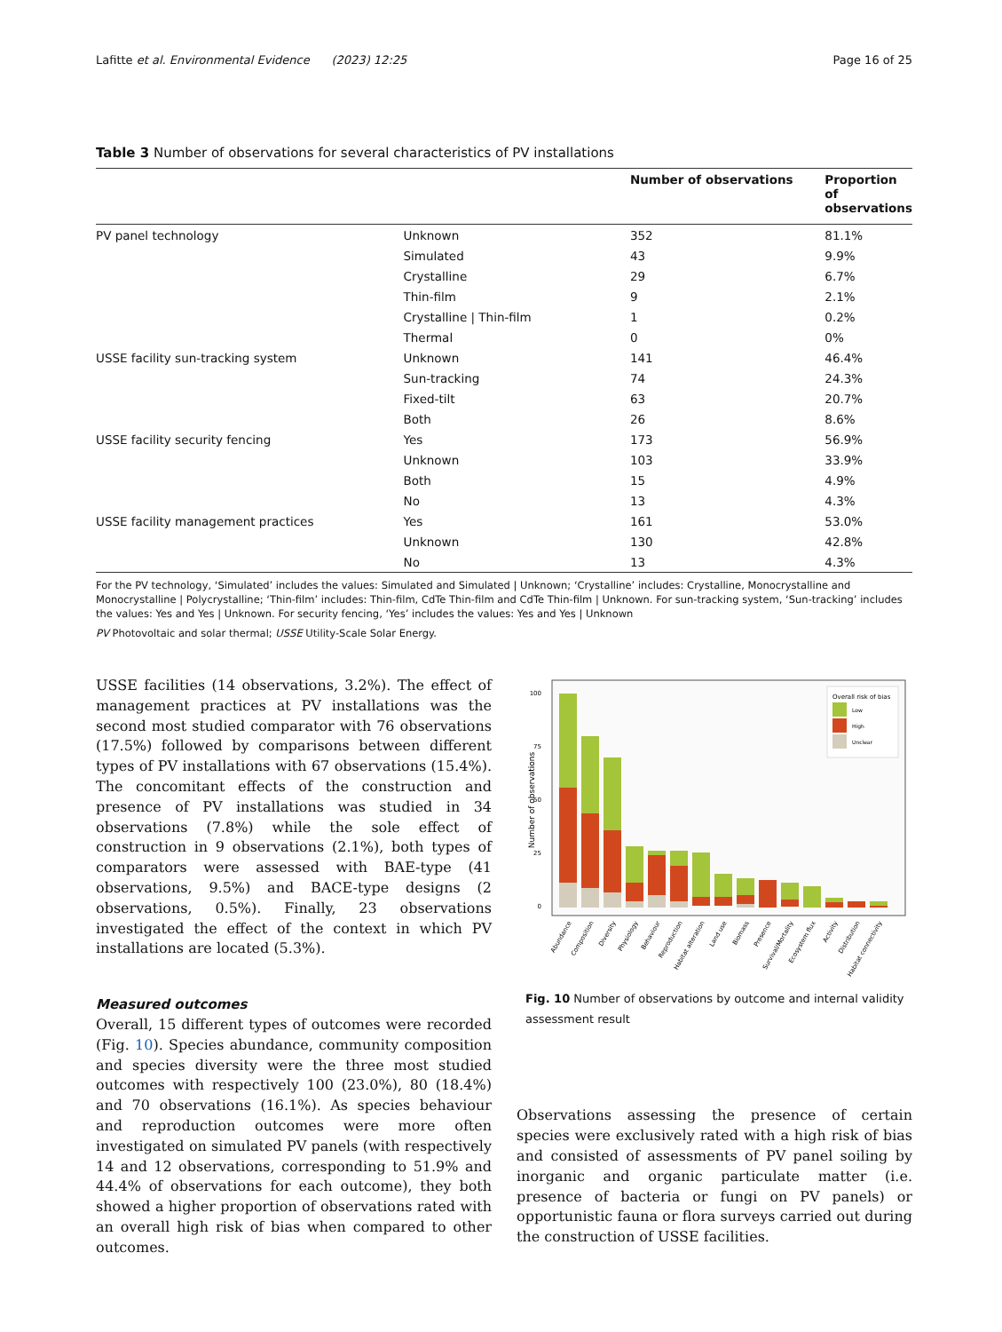Lafitte et al. Environmental Evidence (2023) 12:25 Page 16 of 25
Table 3 Number of observations for several characteristics of PV installations
| | | Number of observations | Proportion of observations |
| --- | --- | --- | --- |
| PV panel technology | Unknown | 352 | 81.1% |
| | Simulated | 43 | 9.9% |
| | Crystalline | 29 | 6.7% |
| | Thin-film | 9 | 2.1% |
| | Crystalline / Thin-film | 1 | 0.2% |
| | Thermal | 0 | 0% |
| USSE facility sun-tracking system | Unknown | 141 | 46.4% |
| | Sun-tracking | 74 | 24.3% |
| | Fixed-tilt | 63 | 20.7% |
| | Both | 26 | 8.6% |
| USSE facility security fencing | Yes | 173 | 56.9% |
| | Unknown | 103 | 33.9% |
| | Both | 15 | 4.9% |
| | No | 13 | 4.3% |
| USSE facility management practices | Yes | 161 | 53.0% |
| | Unknown | 130 | 42.8% |
| | No | 13 | 4.3% |
For the PV technology, ‘Simulated’ includes the values: Simulated and Simulated | Unknown; ‘Crystalline’ includes: Crystalline, Monocrystalline and Monocrystalline | Polycrystalline; ‘Thin-film’ includes: Thin-film, CdTe Thin-film and CdTe Thin-film | Unknown. For sun-tracking system, ‘Sun-tracking’ includes the values: Yes and Yes | Unknown. For security fencing, ‘Yes’ includes the values: Yes and Yes | Unknown
PV Photovoltaic and solar thermal; USSE Utility-Scale Solar Energy.
USSE facilities (14 observations, 3.2%). The effect of management practices at PV installations was the second most studied comparator with 76 observations (17.5%) followed by comparisons between different types of PV installations with 67 observations (15.4%). The concomitant effects of the construction and presence of PV installations was studied in 34 observations (7.8%) while the sole effect of construction in 9 observations (2.1%), both types of comparators were assessed with BAE-type (41 observations, 9.5%) and BACE-type designs (2 observations, 0.5%). Finally, 23 observations investigated the effect of the context in which PV installations are located (5.3%).
Measured outcomes
Overall, 15 different types of outcomes were recorded (Fig. 10). Species abundance, community composition and species diversity were the three most studied outcomes with respectively 100 (23.0%), 80 (18.4%) and 70 observations (16.1%). As species behaviour and reproduction outcomes were more often investigated on simulated PV panels (with respectively 14 and 12 observations, corresponding to 51.9% and 44.4% of observations for each outcome), they both showed a higher proportion of observations rated with an overall high risk of bias when compared to other outcomes.
100
75
50
25
0
Number of observations
Overall risk of bias
Low
High
Unclear
Abundance
Composition
Diversity
Physiology
Behaviour
Reproduction
Habitat alteration
Land use
Biomass
Presence
Survival/Mortality
Ecosystem flux
Activity
Distribution
Habitat connectivity
Fig. 10 Number of observations by outcome and internal validity assessment result
Observations assessing the presence of certain species were exclusively rated with a high risk of bias and consisted of assessments of PV panel soiling by inorganic and organic particulate matter (i.e. presence of bacteria or fungi on PV panels) or opportunistic fauna or flora surveys carried out during the construction of USSE facilities.